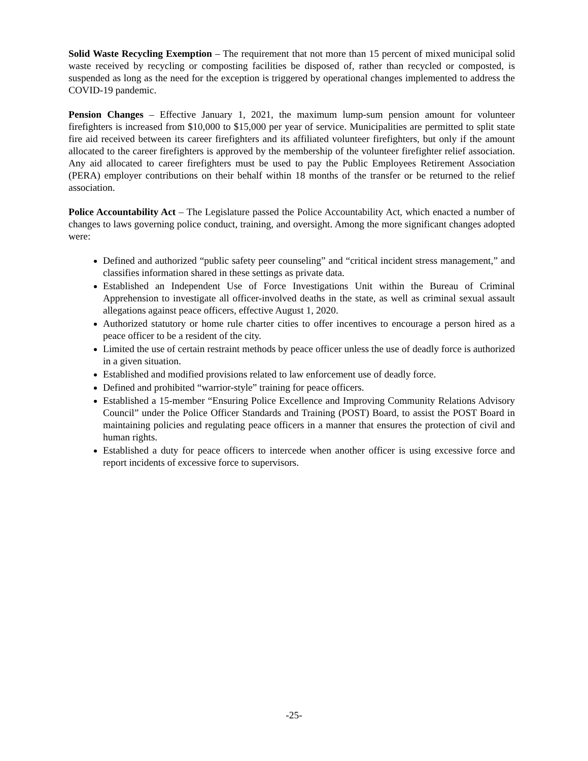Solid Waste Recycling Exemption – The requirement that not more than 15 percent of mixed municipal solid waste received by recycling or composting facilities be disposed of, rather than recycled or composted, is suspended as long as the need for the exception is triggered by operational changes implemented to address the COVID-19 pandemic.
Pension Changes – Effective January 1, 2021, the maximum lump-sum pension amount for volunteer firefighters is increased from $10,000 to $15,000 per year of service. Municipalities are permitted to split state fire aid received between its career firefighters and its affiliated volunteer firefighters, but only if the amount allocated to the career firefighters is approved by the membership of the volunteer firefighter relief association. Any aid allocated to career firefighters must be used to pay the Public Employees Retirement Association (PERA) employer contributions on their behalf within 18 months of the transfer or be returned to the relief association.
Police Accountability Act – The Legislature passed the Police Accountability Act, which enacted a number of changes to laws governing police conduct, training, and oversight. Among the more significant changes adopted were:
Defined and authorized “public safety peer counseling” and “critical incident stress management,” and classifies information shared in these settings as private data.
Established an Independent Use of Force Investigations Unit within the Bureau of Criminal Apprehension to investigate all officer-involved deaths in the state, as well as criminal sexual assault allegations against peace officers, effective August 1, 2020.
Authorized statutory or home rule charter cities to offer incentives to encourage a person hired as a peace officer to be a resident of the city.
Limited the use of certain restraint methods by peace officer unless the use of deadly force is authorized in a given situation.
Established and modified provisions related to law enforcement use of deadly force.
Defined and prohibited “warrior-style” training for peace officers.
Established a 15-member “Ensuring Police Excellence and Improving Community Relations Advisory Council” under the Police Officer Standards and Training (POST) Board, to assist the POST Board in maintaining policies and regulating peace officers in a manner that ensures the protection of civil and human rights.
Established a duty for peace officers to intercede when another officer is using excessive force and report incidents of excessive force to supervisors.
-25-